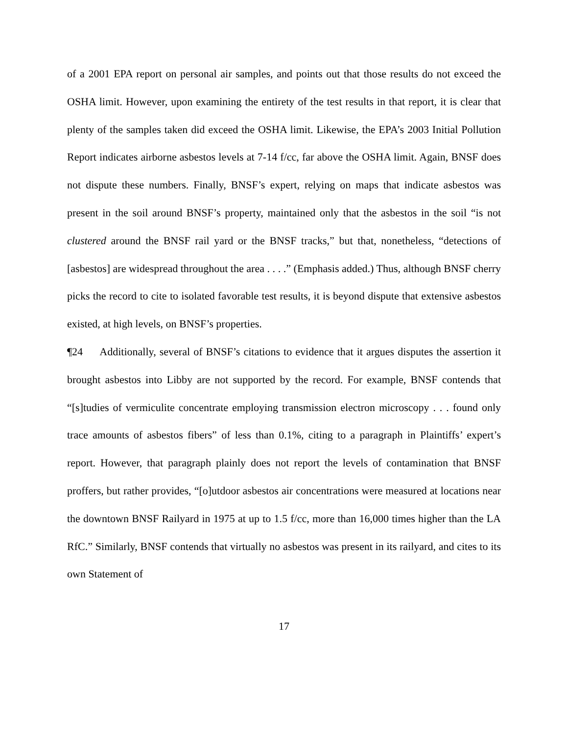of a 2001 EPA report on personal air samples, and points out that those results do not exceed the OSHA limit. However, upon examining the entirety of the test results in that report, it is clear that plenty of the samples taken did exceed the OSHA limit. Likewise, the EPA’s 2003 Initial Pollution Report indicates airborne asbestos levels at 7-14 f/cc, far above the OSHA limit. Again, BNSF does not dispute these numbers. Finally, BNSF’s expert, relying on maps that indicate asbestos was present in the soil around BNSF’s property, maintained only that the asbestos in the soil “is not clustered around the BNSF rail yard or the BNSF tracks,” but that, nonetheless, “detections of [asbestos] are widespread throughout the area . . . .” (Emphasis added.) Thus, although BNSF cherry picks the record to cite to isolated favorable test results, it is beyond dispute that extensive asbestos existed, at high levels, on BNSF’s properties.
¶24 Additionally, several of BNSF’s citations to evidence that it argues disputes the assertion it brought asbestos into Libby are not supported by the record. For example, BNSF contends that “[s]tudies of vermiculite concentrate employing transmission electron microscopy . . . found only trace amounts of asbestos fibers” of less than 0.1%, citing to a paragraph in Plaintiffs’ expert’s report. However, that paragraph plainly does not report the levels of contamination that BNSF proffers, but rather provides, “[o]utdoor asbestos air concentrations were measured at locations near the downtown BNSF Railyard in 1975 at up to 1.5 f/cc, more than 16,000 times higher than the LA RfC.” Similarly, BNSF contends that virtually no asbestos was present in its railyard, and cites to its own Statement of
17